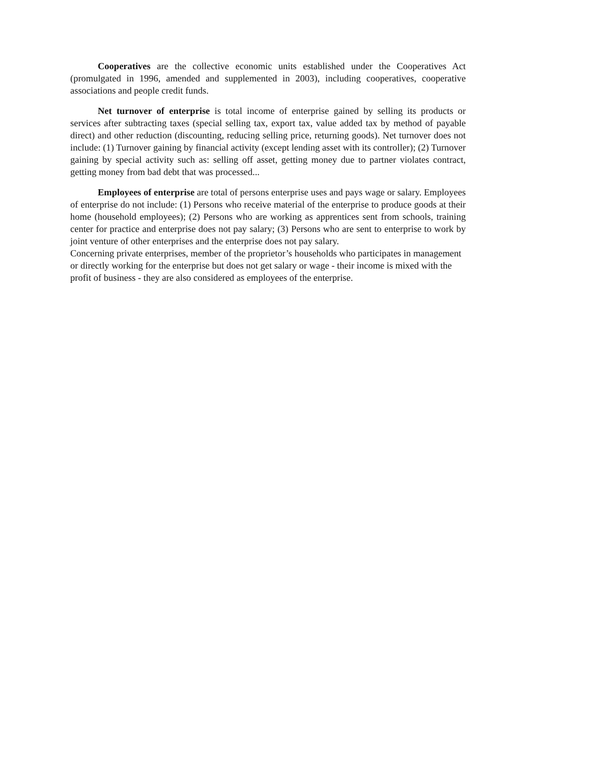Cooperatives are the collective economic units established under the Cooperatives Act (promulgated in 1996, amended and supplemented in 2003), including cooperatives, cooperative associations and people credit funds.
Net turnover of enterprise is total income of enterprise gained by selling its products or services after subtracting taxes (special selling tax, export tax, value added tax by method of payable direct) and other reduction (discounting, reducing selling price, returning goods). Net turnover does not include: (1) Turnover gaining by financial activity (except lending asset with its controller); (2) Turnover gaining by special activity such as: selling off asset, getting money due to partner violates contract, getting money from bad debt that was processed...
Employees of enterprise are total of persons enterprise uses and pays wage or salary. Employees of enterprise do not include: (1) Persons who receive material of the enterprise to produce goods at their home (household employees); (2) Persons who are working as apprentices sent from schools, training center for practice and enterprise does not pay salary; (3) Persons who are sent to enterprise to work by joint venture of other enterprises and the enterprise does not pay salary.
Concerning private enterprises, member of the proprietor’s households who participates in management or directly working for the enterprise but does not get salary or wage - their income is mixed with the profit of business - they are also considered as employees of the enterprise.